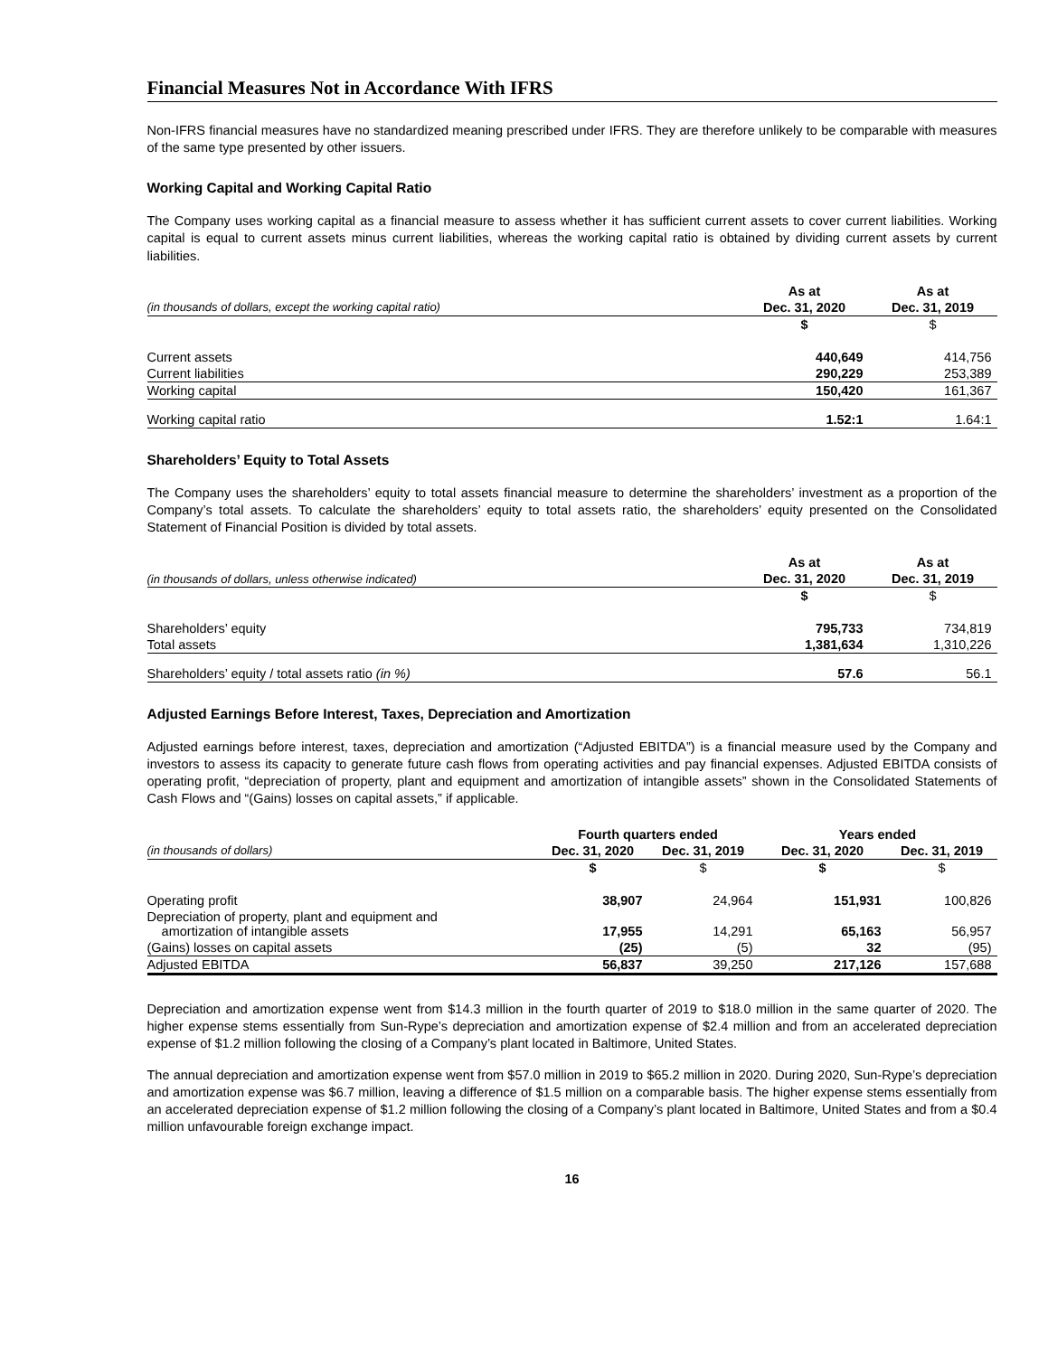Financial Measures Not in Accordance With IFRS
Non-IFRS financial measures have no standardized meaning prescribed under IFRS. They are therefore unlikely to be comparable with measures of the same type presented by other issuers.
Working Capital and Working Capital Ratio
The Company uses working capital as a financial measure to assess whether it has sufficient current assets to cover current liabilities. Working capital is equal to current assets minus current liabilities, whereas the working capital ratio is obtained by dividing current assets by current liabilities.
| | As at | As at |
| --- | --- | --- |
| (in thousands of dollars, except the working capital ratio) | Dec. 31, 2020 | Dec. 31, 2019 |
| | $ | $ |
| Current assets | 440,649 | 414,756 |
| Current liabilities | 290,229 | 253,389 |
| Working capital | 150,420 | 161,367 |
| Working capital ratio | 1.52:1 | 1.64:1 |
Shareholders’ Equity to Total Assets
The Company uses the shareholders’ equity to total assets financial measure to determine the shareholders’ investment as a proportion of the Company’s total assets. To calculate the shareholders’ equity to total assets ratio, the shareholders’ equity presented on the Consolidated Statement of Financial Position is divided by total assets.
| | As at | As at |
| --- | --- | --- |
| (in thousands of dollars, unless otherwise indicated) | Dec. 31, 2020 | Dec. 31, 2019 |
| | $ | $ |
| Shareholders’ equity | 795,733 | 734,819 |
| Total assets | 1,381,634 | 1,310,226 |
| Shareholders’ equity / total assets ratio (in %) | 57.6 | 56.1 |
Adjusted Earnings Before Interest, Taxes, Depreciation and Amortization
Adjusted earnings before interest, taxes, depreciation and amortization (“Adjusted EBITDA”) is a financial measure used by the Company and investors to assess its capacity to generate future cash flows from operating activities and pay financial expenses. Adjusted EBITDA consists of operating profit, “depreciation of property, plant and equipment and amortization of intangible assets” shown in the Consolidated Statements of Cash Flows and “(Gains) losses on capital assets,” if applicable.
| | Fourth quarters ended | | Years ended | |
| --- | --- | --- | --- | --- |
| (in thousands of dollars) | Dec. 31, 2020 | Dec. 31, 2019 | Dec. 31, 2020 | Dec. 31, 2019 |
| | $ | $ | $ | $ |
| Operating profit | 38,907 | 24,964 | 151,931 | 100,826 |
| Depreciation of property, plant and equipment and amortization of intangible assets | 17,955 | 14,291 | 65,163 | 56,957 |
| (Gains) losses on capital assets | (25) | (5) | 32 | (95) |
| Adjusted EBITDA | 56,837 | 39,250 | 217,126 | 157,688 |
Depreciation and amortization expense went from $14.3 million in the fourth quarter of 2019 to $18.0 million in the same quarter of 2020. The higher expense stems essentially from Sun-Rype’s depreciation and amortization expense of $2.4 million and from an accelerated depreciation expense of $1.2 million following the closing of a Company’s plant located in Baltimore, United States.
The annual depreciation and amortization expense went from $57.0 million in 2019 to $65.2 million in 2020. During 2020, Sun-Rype’s depreciation and amortization expense was $6.7 million, leaving a difference of $1.5 million on a comparable basis. The higher expense stems essentially from an accelerated depreciation expense of $1.2 million following the closing of a Company’s plant located in Baltimore, United States and from a $0.4 million unfavourable foreign exchange impact.
16